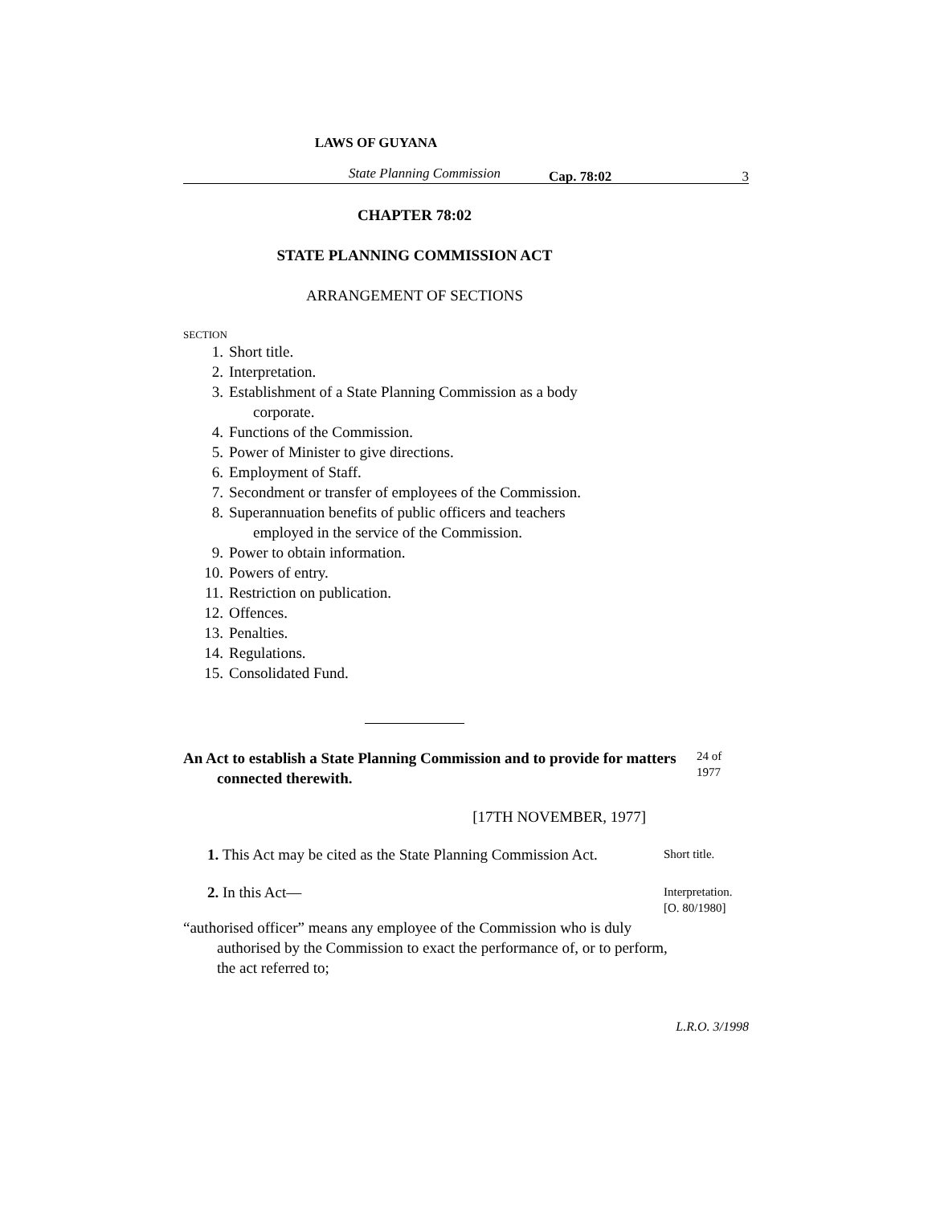LAWS OF GUYANA
State Planning Commission Cap. 78:02 3
CHAPTER 78:02
STATE PLANNING COMMISSION ACT
ARRANGEMENT OF SECTIONS
SECTION
1. Short title.
2. Interpretation.
3. Establishment of a State Planning Commission as a body
corporate.
4. Functions of the Commission.
5. Power of Minister to give directions.
6. Employment of Staff.
7. Secondment or transfer of employees of the Commission.
8. Superannuation benefits of public officers and teachers
employed in the service of the Commission.
9. Power to obtain information.
10. Powers of entry.
11. Restriction on publication.
12. Offences.
13. Penalties.
14. Regulations.
15. Consolidated Fund.
An Act to establish a State Planning Commission and to provide for matters connected therewith.
24 of 1977
[17TH NOVEMBER, 1977]
1. This Act may be cited as the State Planning Commission Act.
Short title.
2. In this Act—
Interpretation.
[O. 80/1980]
“authorised officer” means any employee of the Commission who is duly authorised by the Commission to exact the performance of, or to perform, the act referred to;
L.R.O. 3/1998